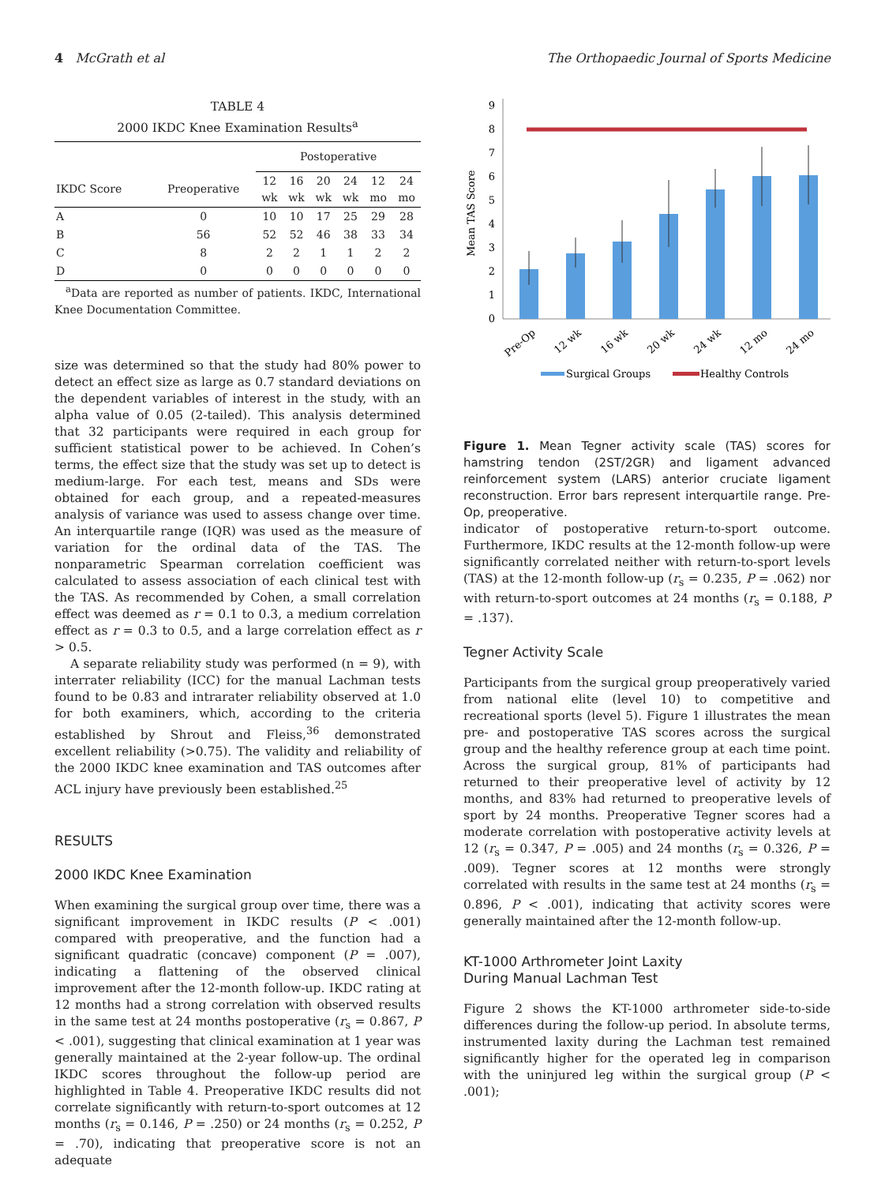4 McGrath et al The Orthopaedic Journal of Sports Medicine
TABLE 4
2000 IKDC Knee Examination Results<sup>a</sup>
| | | Postoperative | | | | | |
| --- | --- | --- | --- | --- | --- | --- | --- |
| IKDC Score | Preoperative | 12 wk | 16 wk | 20 wk | 24 wk | 12 mo | 24 mo |
| A | 0 | 10 | 10 | 17 | 25 | 29 | 28 |
| B | 56 | 52 | 52 | 46 | 38 | 33 | 34 |
| C | 8 | 2 | 2 | 1 | 1 | 2 | 2 |
| D | 0 | 0 | 0 | 0 | 0 | 0 | 0 |
<sup>a</sup> Data are reported as number of patients. IKDC, International Knee Documentation Committee.
size was determined so that the study had 80% power to detect an effect size as large as 0.7 standard deviations on the dependent variables of interest in the study, with an alpha value of 0.05 (2-tailed). This analysis determined that 32 participants were required in each group for sufficient statistical power to be achieved. In Cohen’s terms, the effect size that the study was set up to detect is medium-large. For each test, means and SDs were obtained for each group, and a repeated-measures analysis of variance was used to assess change over time. An interquartile range (IQR) was used as the measure of variation for the ordinal data of the TAS. The nonparametric Spearman correlation coefficient was calculated to assess association of each clinical test with the TAS. As recommended by Cohen, a small correlation effect was deemed as r = 0.1 to 0.3, a medium correlation effect as r = 0.3 to 0.5, and a large correlation effect as r > 0.5.
A separate reliability study was performed (n = 9), with interrater reliability (ICC) for the manual Lachman tests found to be 0.83 and intrarater reliability observed at 1.0 for both examiners, which, according to the criteria established by Shrout and Fleiss,<sup>36</sup> demonstrated excellent reliability (>0.75). The validity and reliability of the 2000 IKDC knee examination and TAS outcomes after ACL injury have previously been established.<sup>25</sup>
RESULTS
2000 IKDC Knee Examination
When examining the surgical group over time, there was a significant improvement in IKDC results (P < .001) compared with preoperative, and the function had a significant quadratic (concave) component (P = .007), indicating a flattening of the observed clinical improvement after the 12-month follow-up. IKDC rating at 12 months had a strong correlation with observed results in the same test at 24 months postoperative (r<sub>s</sub> = 0.867, P < .001), suggesting that clinical examination at 1 year was generally maintained at the 2-year follow-up. The ordinal IKDC scores throughout the follow-up period are highlighted in Table 4. Preoperative IKDC results did not correlate significantly with return-to-sport outcomes at 12 months (r<sub>s</sub> = 0.146, P = .250) or 24 months (r<sub>s</sub> = 0.252, P = .70), indicating that preoperative score is not an adequate
Mean TAS Score
0
1
2
3
4
5
6
7
8
9
Pre-Op
12 wk
16 wk
20 wk
24 wk
12 mo
24 mo
Surgical Groups
Healthy Controls
Figure 1. Mean Tegner activity scale (TAS) scores for hamstring tendon (2ST/2GR) and ligament advanced reinforcement system (LARS) anterior cruciate ligament reconstruction. Error bars represent interquartile range. Pre-Op, preoperative.
indicator of postoperative return-to-sport outcome. Furthermore, IKDC results at the 12-month follow-up were significantly correlated neither with return-to-sport levels (TAS) at the 12-month follow-up (r<sub>s</sub> = 0.235, P = .062) nor with return-to-sport outcomes at 24 months (r<sub>s</sub> = 0.188, P = .137).
Tegner Activity Scale
Participants from the surgical group preoperatively varied from national elite (level 10) to competitive and recreational sports (level 5). Figure 1 illustrates the mean pre- and postoperative TAS scores across the surgical group and the healthy reference group at each time point. Across the surgical group, 81% of participants had returned to their preoperative level of activity by 12 months, and 83% had returned to preoperative levels of sport by 24 months. Preoperative Tegner scores had a moderate correlation with postoperative activity levels at 12 (r<sub>s</sub> = 0.347, P = .005) and 24 months (r<sub>s</sub> = 0.326, P = .009). Tegner scores at 12 months were strongly correlated with results in the same test at 24 months (r<sub>s</sub> = 0.896, P < .001), indicating that activity scores were generally maintained after the 12-month follow-up.
KT-1000 Arthrometer Joint Laxity
During Manual Lachman Test
Figure 2 shows the KT-1000 arthrometer side-to-side differences during the follow-up period. In absolute terms, instrumented laxity during the Lachman test remained significantly higher for the operated leg in comparison with the uninjured leg within the surgical group (P < .001);